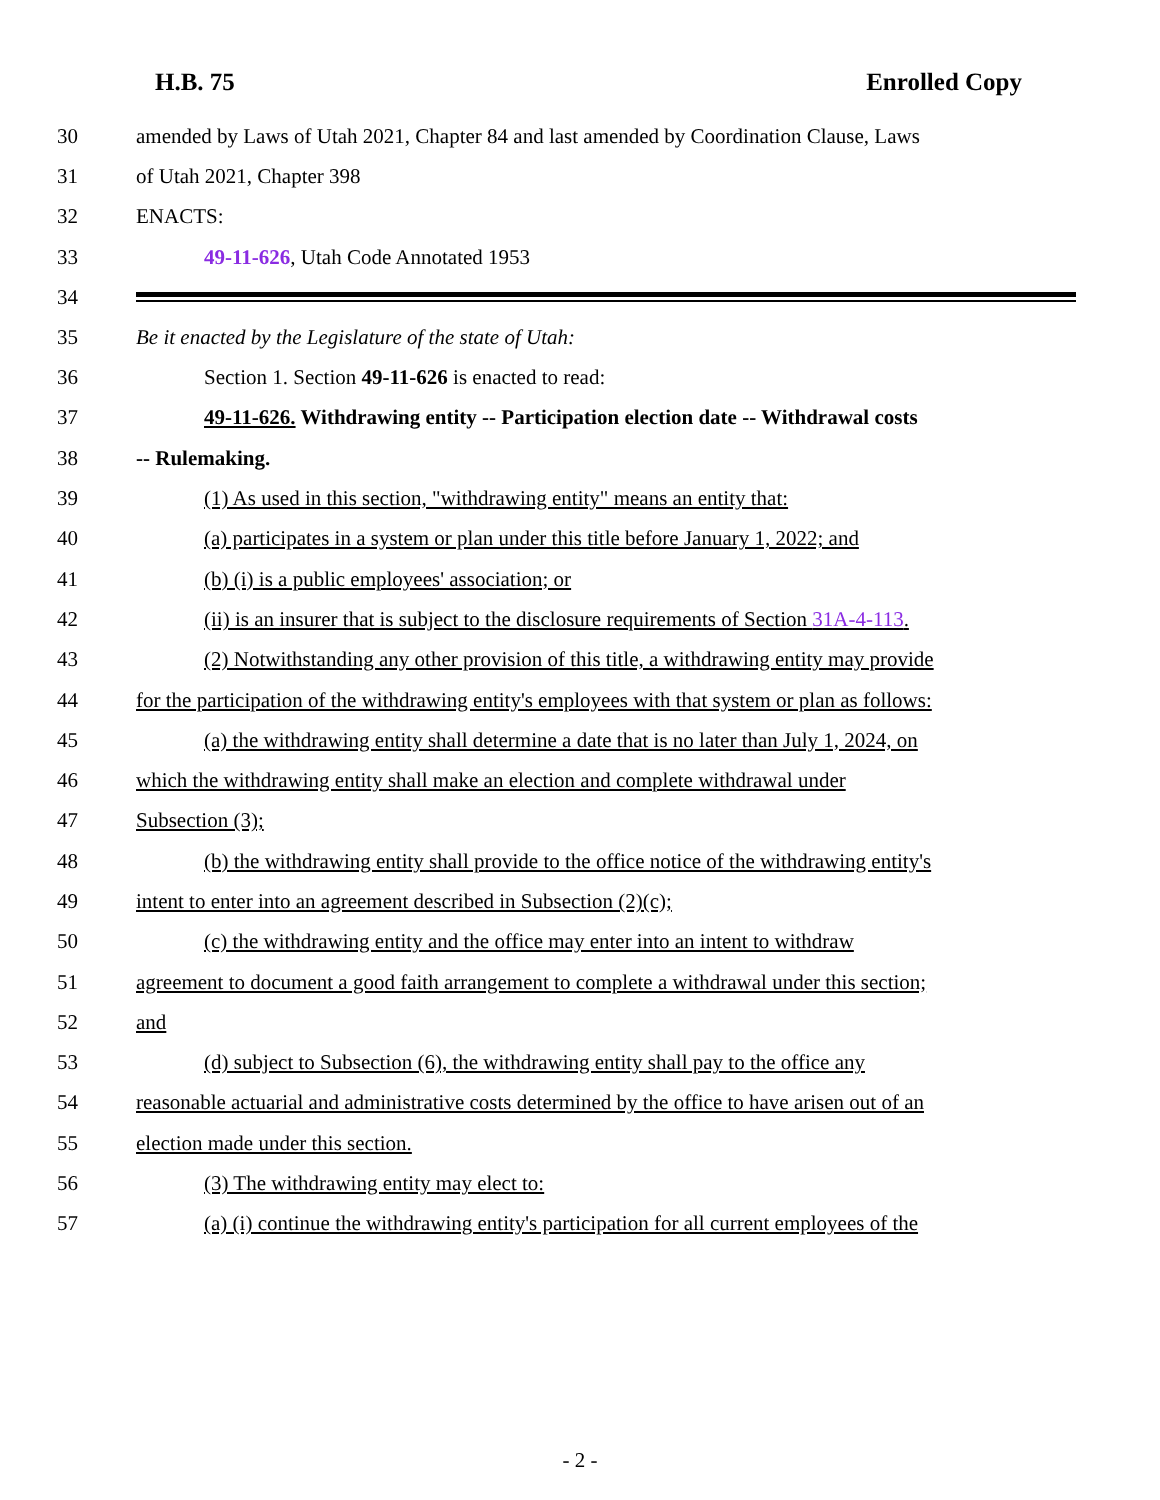H.B. 75 Enrolled Copy
30 amended by Laws of Utah 2021, Chapter 84 and last amended by Coordination Clause, Laws
31 of Utah 2021, Chapter 398
32 ENACTS:
33 49-11-626, Utah Code Annotated 1953
34
35 Be it enacted by the Legislature of the state of Utah:
36 Section 1. Section 49-11-626 is enacted to read:
37 49-11-626. Withdrawing entity -- Participation election date -- Withdrawal costs
38 -- Rulemaking.
39 (1) As used in this section, "withdrawing entity" means an entity that:
40 (a) participates in a system or plan under this title before January 1, 2022; and
41 (b) (i) is a public employees' association; or
42 (ii) is an insurer that is subject to the disclosure requirements of Section 31A-4-113.
43 (2) Notwithstanding any other provision of this title, a withdrawing entity may provide
44 for the participation of the withdrawing entity's employees with that system or plan as follows:
45 (a) the withdrawing entity shall determine a date that is no later than July 1, 2024, on
46 which the withdrawing entity shall make an election and complete withdrawal under
47 Subsection (3);
48 (b) the withdrawing entity shall provide to the office notice of the withdrawing entity's
49 intent to enter into an agreement described in Subsection (2)(c);
50 (c) the withdrawing entity and the office may enter into an intent to withdraw
51 agreement to document a good faith arrangement to complete a withdrawal under this section;
52 and
53 (d) subject to Subsection (6), the withdrawing entity shall pay to the office any
54 reasonable actuarial and administrative costs determined by the office to have arisen out of an
55 election made under this section.
56 (3) The withdrawing entity may elect to:
57 (a) (i) continue the withdrawing entity's participation for all current employees of the
- 2 -